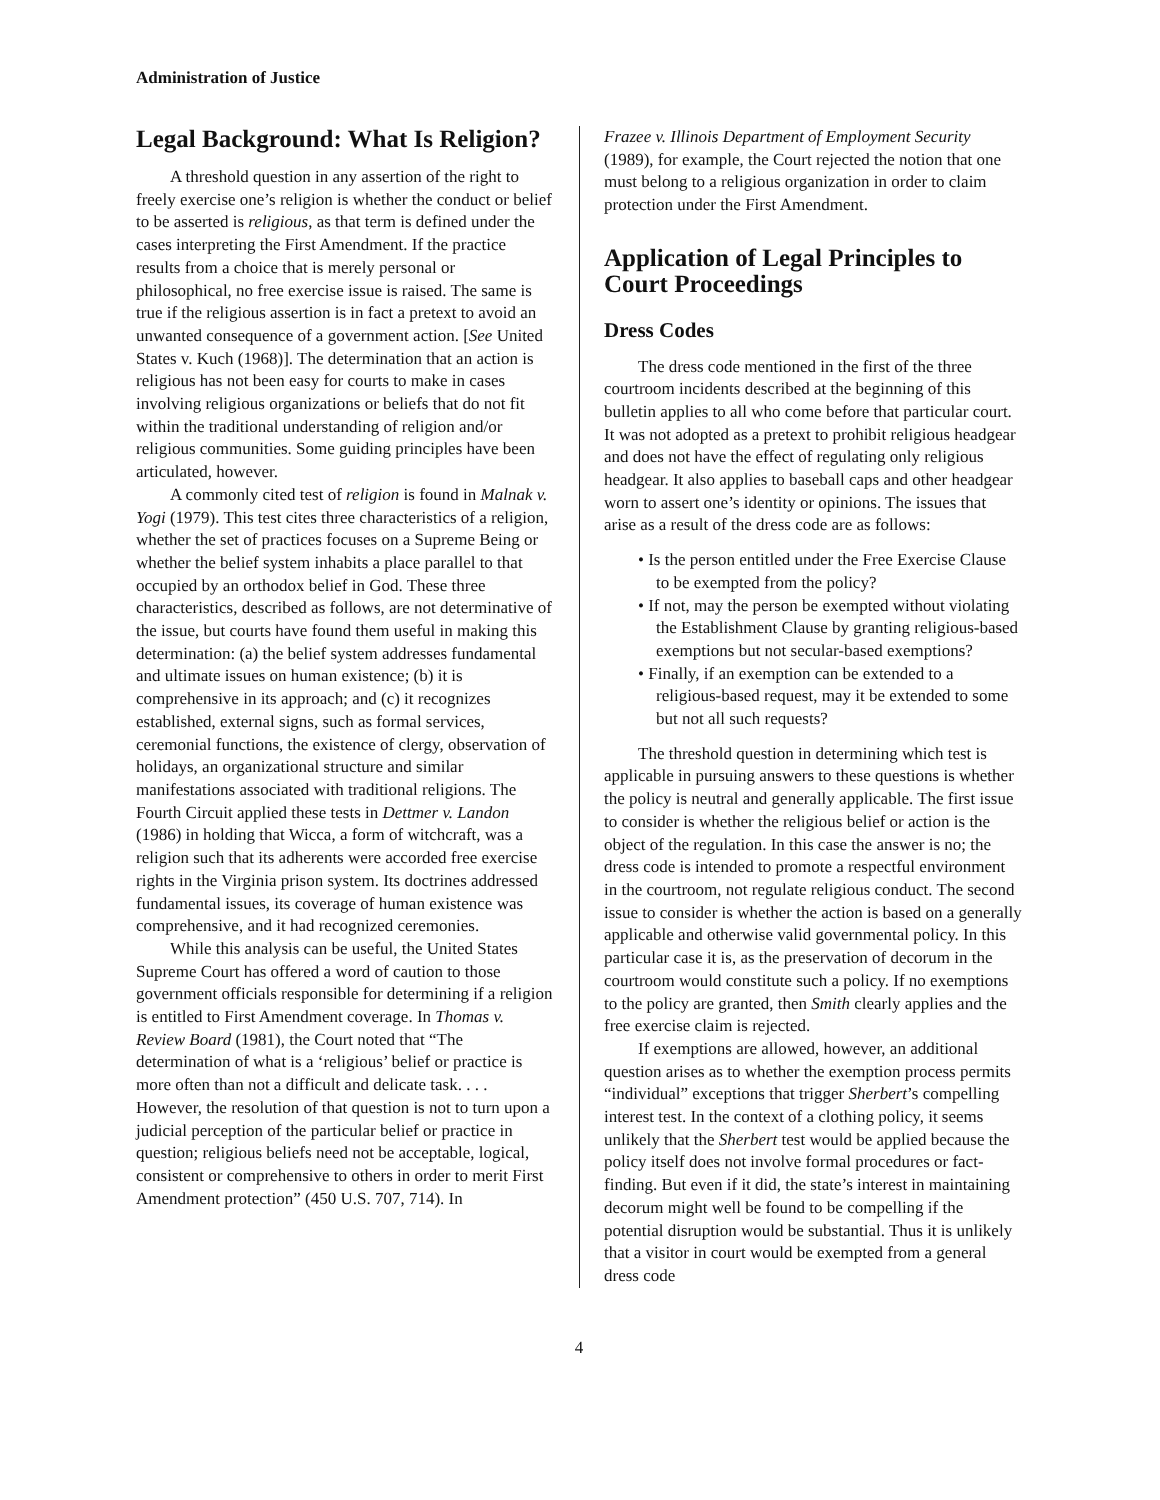Administration of Justice
Legal Background: What Is Religion?
A threshold question in any assertion of the right to freely exercise one’s religion is whether the conduct or belief to be asserted is religious, as that term is defined under the cases interpreting the First Amendment. If the practice results from a choice that is merely personal or philosophical, no free exercise issue is raised. The same is true if the religious assertion is in fact a pretext to avoid an unwanted consequence of a government action. [See United States v. Kuch (1968)]. The determination that an action is religious has not been easy for courts to make in cases involving religious organizations or beliefs that do not fit within the traditional understanding of religion and/or religious communities. Some guiding principles have been articulated, however.
A commonly cited test of religion is found in Malnak v. Yogi (1979). This test cites three characteristics of a religion, whether the set of practices focuses on a Supreme Being or whether the belief system inhabits a place parallel to that occupied by an orthodox belief in God. These three characteristics, described as follows, are not determinative of the issue, but courts have found them useful in making this determination: (a) the belief system addresses fundamental and ultimate issues on human existence; (b) it is comprehensive in its approach; and (c) it recognizes established, external signs, such as formal services, ceremonial functions, the existence of clergy, observation of holidays, an organizational structure and similar manifestations associated with traditional religions. The Fourth Circuit applied these tests in Dettmer v. Landon (1986) in holding that Wicca, a form of witchcraft, was a religion such that its adherents were accorded free exercise rights in the Virginia prison system. Its doctrines addressed fundamental issues, its coverage of human existence was comprehensive, and it had recognized ceremonies.
While this analysis can be useful, the United States Supreme Court has offered a word of caution to those government officials responsible for determining if a religion is entitled to First Amendment coverage. In Thomas v. Review Board (1981), the Court noted that “The determination of what is a ‘religious’ belief or practice is more often than not a difficult and delicate task. . . . However, the resolution of that question is not to turn upon a judicial perception of the particular belief or practice in question; religious beliefs need not be acceptable, logical, consistent or comprehensive to others in order to merit First Amendment protection” (450 U.S. 707, 714). In
Frazee v. Illinois Department of Employment Security (1989), for example, the Court rejected the notion that one must belong to a religious organization in order to claim protection under the First Amendment.
Application of Legal Principles to Court Proceedings
Dress Codes
The dress code mentioned in the first of the three courtroom incidents described at the beginning of this bulletin applies to all who come before that particular court. It was not adopted as a pretext to prohibit religious headgear and does not have the effect of regulating only religious headgear. It also applies to baseball caps and other headgear worn to assert one’s identity or opinions. The issues that arise as a result of the dress code are as follows:
• Is the person entitled under the Free Exercise Clause to be exempted from the policy?
• If not, may the person be exempted without violating the Establishment Clause by granting religious-based exemptions but not secular-based exemptions?
• Finally, if an exemption can be extended to a religious-based request, may it be extended to some but not all such requests?
The threshold question in determining which test is applicable in pursuing answers to these questions is whether the policy is neutral and generally applicable. The first issue to consider is whether the religious belief or action is the object of the regulation. In this case the answer is no; the dress code is intended to promote a respectful environment in the courtroom, not regulate religious conduct. The second issue to consider is whether the action is based on a generally applicable and otherwise valid governmental policy. In this particular case it is, as the preservation of decorum in the courtroom would constitute such a policy. If no exemptions to the policy are granted, then Smith clearly applies and the free exercise claim is rejected.
If exemptions are allowed, however, an additional question arises as to whether the exemption process permits “individual” exceptions that trigger Sherbert’s compelling interest test. In the context of a clothing policy, it seems unlikely that the Sherbert test would be applied because the policy itself does not involve formal procedures or fact-finding. But even if it did, the state’s interest in maintaining decorum might well be found to be compelling if the potential disruption would be substantial. Thus it is unlikely that a visitor in court would be exempted from a general dress code
4